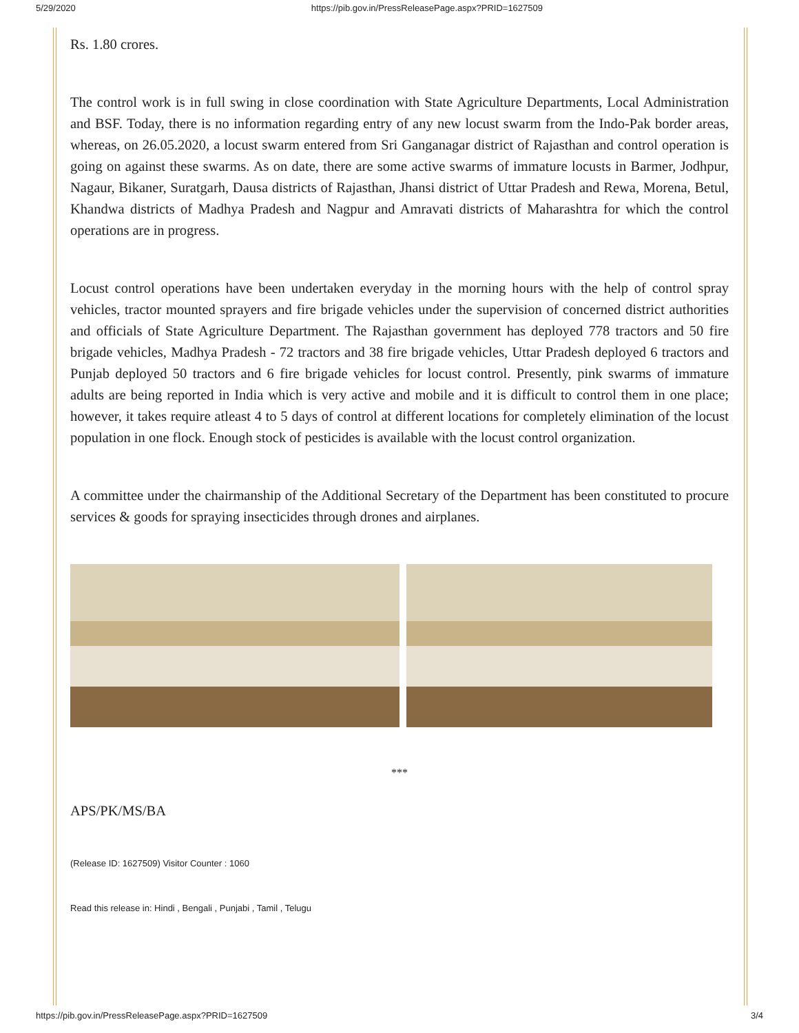5/29/2020 https://pib.gov.in/PressReleasePage.aspx?PRID=1627509
Rs. 1.80 crores.
The control work is in full swing in close coordination with State Agriculture Departments, Local Administration and BSF. Today, there is no information regarding entry of any new locust swarm from the Indo-Pak border areas, whereas, on 26.05.2020, a locust swarm entered from Sri Ganganagar district of Rajasthan and control operation is going on against these swarms. As on date, there are some active swarms of immature locusts in Barmer, Jodhpur, Nagaur, Bikaner, Suratgarh, Dausa districts of Rajasthan, Jhansi district of Uttar Pradesh and Rewa, Morena, Betul, Khandwa districts of Madhya Pradesh and Nagpur and Amravati districts of Maharashtra for which the control operations are in progress.
Locust control operations have been undertaken everyday in the morning hours with the help of control spray vehicles, tractor mounted sprayers and fire brigade vehicles under the supervision of concerned district authorities and officials of State Agriculture Department. The Rajasthan government has deployed 778 tractors and 50 fire brigade vehicles, Madhya Pradesh - 72 tractors and 38 fire brigade vehicles, Uttar Pradesh deployed 6 tractors and Punjab deployed 50 tractors and 6 fire brigade vehicles for locust control. Presently, pink swarms of immature adults are being reported in India which is very active and mobile and it is difficult to control them in one place; however, it takes require atleast 4 to 5 days of control at different locations for completely elimination of the locust population in one flock. Enough stock of pesticides is available with the locust control organization.
A committee under the chairmanship of the Additional Secretary of the Department has been constituted to procure services & goods for spraying insecticides through drones and airplanes.
***
APS/PK/MS/BA
(Release ID: 1627509) Visitor Counter : 1060
Read this release in: Hindi , Bengali , Punjabi , Tamil , Telugu
https://pib.gov.in/PressReleasePage.aspx?PRID=1627509 3/4